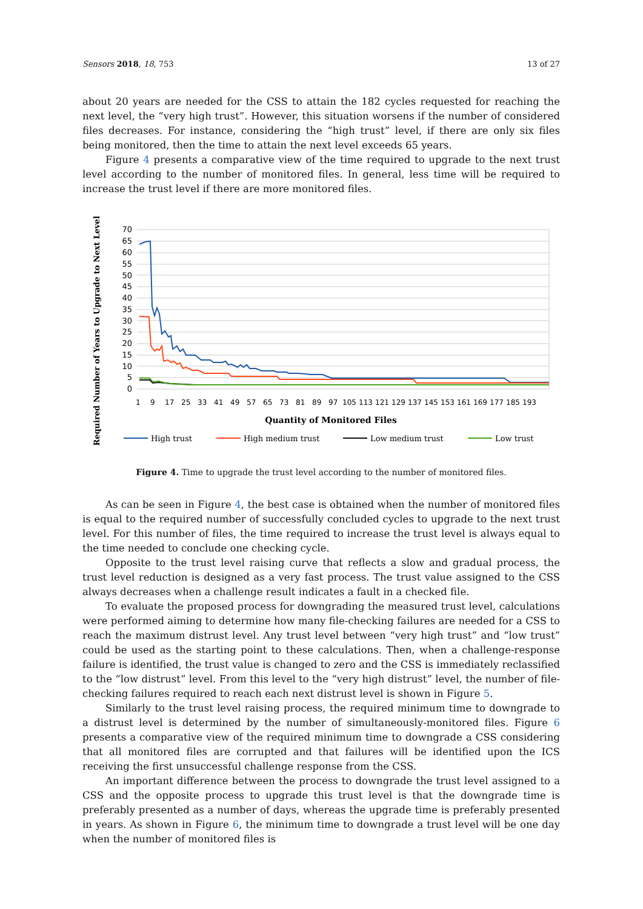Sensors 2018, 18, 753 13 of 27
about 20 years are needed for the CSS to attain the 182 cycles requested for reaching the next level, the “very high trust”. However, this situation worsens if the number of considered files decreases. For instance, considering the “high trust” level, if there are only six files being monitored, then the time to attain the next level exceeds 65 years.
Figure 4 presents a comparative view of the time required to upgrade to the next trust level according to the number of monitored files. In general, less time will be required to increase the trust level if there are more monitored files.
Required Number of Years to Upgrade to Next Level
70
65
60
55
50
45
40
35
30
25
20
15
10
5
0
1
9
17
25
33
41
49
57
65
73
81
89
97
105
113
121
129
137
145
153
161
169
177
185
193
Quantity of Monitored Files
High trust
High medium trust
Low medium trust
Low trust
Figure 4. Time to upgrade the trust level according to the number of monitored files.
As can be seen in Figure 4, the best case is obtained when the number of monitored files is equal to the required number of successfully concluded cycles to upgrade to the next trust level. For this number of files, the time required to increase the trust level is always equal to the time needed to conclude one checking cycle.
Opposite to the trust level raising curve that reflects a slow and gradual process, the trust level reduction is designed as a very fast process. The trust value assigned to the CSS always decreases when a challenge result indicates a fault in a checked file.
To evaluate the proposed process for downgrading the measured trust level, calculations were performed aiming to determine how many file-checking failures are needed for a CSS to reach the maximum distrust level. Any trust level between “very high trust” and “low trust” could be used as the starting point to these calculations. Then, when a challenge-response failure is identified, the trust value is changed to zero and the CSS is immediately reclassified to the “low distrust” level. From this level to the “very high distrust” level, the number of file-checking failures required to reach each next distrust level is shown in Figure 5.
Similarly to the trust level raising process, the required minimum time to downgrade to a distrust level is determined by the number of simultaneously-monitored files. Figure 6 presents a comparative view of the required minimum time to downgrade a CSS considering that all monitored files are corrupted and that failures will be identified upon the ICS receiving the first unsuccessful challenge response from the CSS.
An important difference between the process to downgrade the trust level assigned to a CSS and the opposite process to upgrade this trust level is that the downgrade time is preferably presented as a number of days, whereas the upgrade time is preferably presented in years. As shown in Figure 6, the minimum time to downgrade a trust level will be one day when the number of monitored files is